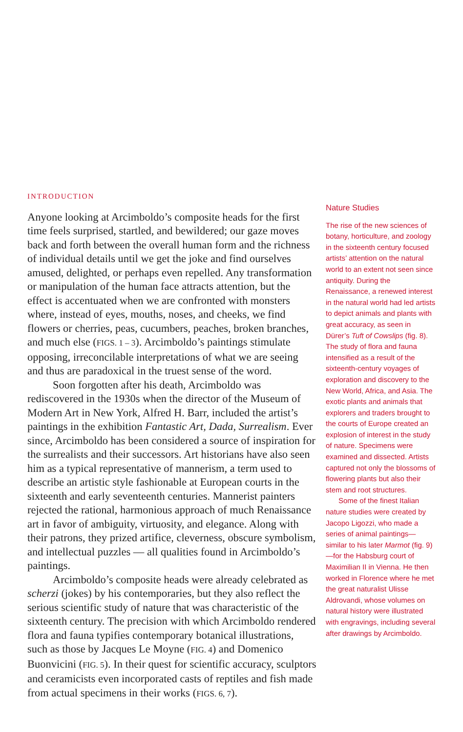INTRODUCTION
Anyone looking at Arcimboldo’s composite heads for the first time feels surprised, startled, and bewildered; our gaze moves back and forth between the overall human form and the richness of individual details until we get the joke and find ourselves amused, delighted, or perhaps even repelled. Any transformation or manipulation of the human face attracts attention, but the effect is accentuated when we are confronted with monsters where, instead of eyes, mouths, noses, and cheeks, we find flowers or cherries, peas, cucumbers, peaches, broken branches, and much else (FIGS. 1 – 3). Arcimboldo’s paintings stimulate opposing, irreconcilable interpretations of what we are seeing and thus are paradoxical in the truest sense of the word.
Soon forgotten after his death, Arcimboldo was rediscovered in the 1930s when the director of the Museum of Modern Art in New York, Alfred H. Barr, included the artist’s paintings in the exhibition Fantastic Art, Dada, Surrealism. Ever since, Arcimboldo has been considered a source of inspiration for the surrealists and their successors. Art historians have also seen him as a typical representative of mannerism, a term used to describe an artistic style fashionable at European courts in the sixteenth and early seventeenth centuries. Mannerist painters rejected the rational, harmonious approach of much Renaissance art in favor of ambiguity, virtuosity, and elegance. Along with their patrons, they prized artifice, cleverness, obscure symbolism, and intellectual puzzles — all qualities found in Arcimboldo’s paintings.
Arcimboldo’s composite heads were already celebrated as scherzi (jokes) by his contemporaries, but they also reflect the serious scientific study of nature that was characteristic of the sixteenth century. The precision with which Arcimboldo rendered flora and fauna typifies contemporary botanical illustrations, such as those by Jacques Le Moyne (FIG. 4) and Domenico Buonvicini (FIG. 5). In their quest for scientific accuracy, sculptors and ceramicists even incorporated casts of reptiles and fish made from actual specimens in their works (FIGS. 6, 7).
Nature Studies
The rise of the new sciences of botany, horticulture, and zoology in the sixteenth century focused artists’ attention on the natural world to an extent not seen since antiquity. During the Renaissance, a renewed interest in the natural world had led artists to depict animals and plants with great accuracy, as seen in Dürer’s Tuft of Cowslips (fig. 8). The study of flora and fauna intensified as a result of the sixteenth-century voyages of exploration and discovery to the New World, Africa, and Asia. The exotic plants and animals that explorers and traders brought to the courts of Europe created an explosion of interest in the study of nature. Specimens were examined and dissected. Artists captured not only the blossoms of flowering plants but also their stem and root structures.
Some of the finest Italian nature studies were created by Jacopo Ligozzi, who made a series of animal paintings— similar to his later Marmot (fig. 9)—for the Habsburg court of Maximilian II in Vienna. He then worked in Florence where he met the great naturalist Ulisse Aldrovandi, whose volumes on natural history were illustrated with engravings, including several after drawings by Arcimboldo.